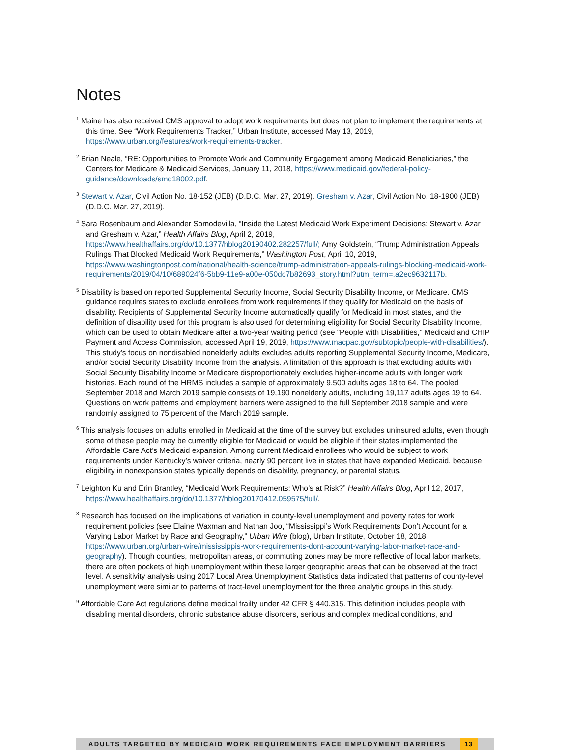Notes
<sup>1</sup> Maine has also received CMS approval to adopt work requirements but does not plan to implement the requirements at this time. See “Work Requirements Tracker,” Urban Institute, accessed May 13, 2019, https://www.urban.org/features/work-requirements-tracker.
<sup>2</sup> Brian Neale, “RE: Opportunities to Promote Work and Community Engagement among Medicaid Beneficiaries,” the Centers for Medicare & Medicaid Services, January 11, 2018, https://www.medicaid.gov/federal-policy-guidance/downloads/smd18002.pdf.
<sup>3</sup> Stewart v. Azar, Civil Action No. 18-152 (JEB) (D.D.C. Mar. 27, 2019). Gresham v. Azar, Civil Action No. 18-1900 (JEB) (D.D.C. Mar. 27, 2019).
<sup>4</sup> Sara Rosenbaum and Alexander Somodevilla, “Inside the Latest Medicaid Work Experiment Decisions: Stewart v. Azar and Gresham v. Azar,” Health Affairs Blog, April 2, 2019, https://www.healthaffairs.org/do/10.1377/hblog20190402.282257/full/; Amy Goldstein, “Trump Administration Appeals Rulings That Blocked Medicaid Work Requirements,” Washington Post, April 10, 2019, https://www.washingtonpost.com/national/health-science/trump-administration-appeals-rulings-blocking-medicaid-work-requirements/2019/04/10/689024f6-5bb9-11e9-a00e-050dc7b82693_story.html?utm_term=.a2ec9632117b.
<sup>5</sup> Disability is based on reported Supplemental Security Income, Social Security Disability Income, or Medicare. CMS guidance requires states to exclude enrollees from work requirements if they qualify for Medicaid on the basis of disability. Recipients of Supplemental Security Income automatically qualify for Medicaid in most states, and the definition of disability used for this program is also used for determining eligibility for Social Security Disability Income, which can be used to obtain Medicare after a two-year waiting period (see “People with Disabilities,” Medicaid and CHIP Payment and Access Commission, accessed April 19, 2019, https://www.macpac.gov/subtopic/people-with-disabilities/). This study’s focus on nondisabled nonelderly adults excludes adults reporting Supplemental Security Income, Medicare, and/or Social Security Disability Income from the analysis. A limitation of this approach is that excluding adults with Social Security Disability Income or Medicare disproportionately excludes higher-income adults with longer work histories. Each round of the HRMS includes a sample of approximately 9,500 adults ages 18 to 64. The pooled September 2018 and March 2019 sample consists of 19,190 nonelderly adults, including 19,117 adults ages 19 to 64. Questions on work patterns and employment barriers were assigned to the full September 2018 sample and were randomly assigned to 75 percent of the March 2019 sample.
<sup>6</sup> This analysis focuses on adults enrolled in Medicaid at the time of the survey but excludes uninsured adults, even though some of these people may be currently eligible for Medicaid or would be eligible if their states implemented the Affordable Care Act’s Medicaid expansion. Among current Medicaid enrollees who would be subject to work requirements under Kentucky’s waiver criteria, nearly 90 percent live in states that have expanded Medicaid, because eligibility in nonexpansion states typically depends on disability, pregnancy, or parental status.
<sup>7</sup> Leighton Ku and Erin Brantley, “Medicaid Work Requirements: Who’s at Risk?” Health Affairs Blog, April 12, 2017, https://www.healthaffairs.org/do/10.1377/hblog20170412.059575/full/.
<sup>8</sup> Research has focused on the implications of variation in county-level unemployment and poverty rates for work requirement policies (see Elaine Waxman and Nathan Joo, “Mississippi’s Work Requirements Don’t Account for a Varying Labor Market by Race and Geography,” Urban Wire (blog), Urban Institute, October 18, 2018, https://www.urban.org/urban-wire/mississippis-work-requirements-dont-account-varying-labor-market-race-and-geography). Though counties, metropolitan areas, or commuting zones may be more reflective of local labor markets, there are often pockets of high unemployment within these larger geographic areas that can be observed at the tract level. A sensitivity analysis using 2017 Local Area Unemployment Statistics data indicated that patterns of county-level unemployment were similar to patterns of tract-level unemployment for the three analytic groups in this study.
<sup>9</sup> Affordable Care Act regulations define medical frailty under 42 CFR § 440.315. This definition includes people with disabling mental disorders, chronic substance abuse disorders, serious and complex medical conditions, and
ADULTS TARGETED BY MEDICAID WORK REQUIREMENTS FACE EMPLOYMENT BARRIERS 13